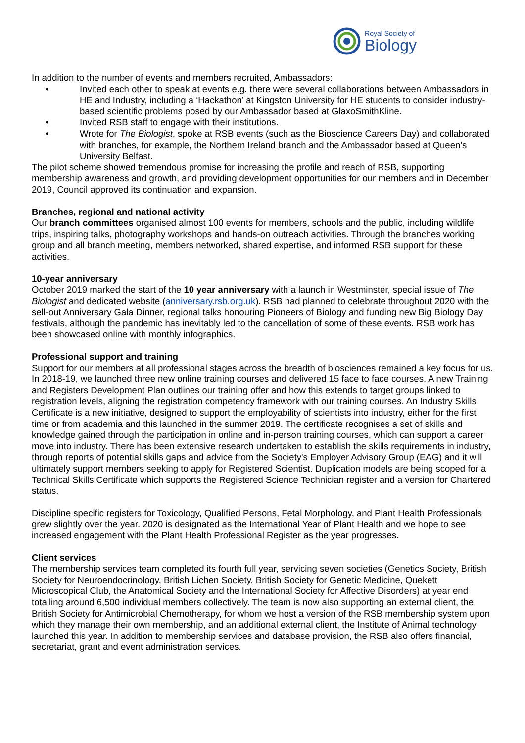Royal Society of
Biology
In addition to the number of events and members recruited, Ambassadors:
• Invited each other to speak at events e.g. there were several collaborations between Ambassadors in HE and Industry, including a ‘Hackathon’ at Kingston University for HE students to consider industry-based scientific problems posed by our Ambassador based at GlaxoSmithKline.
• Invited RSB staff to engage with their institutions.
• Wrote for The Biologist, spoke at RSB events (such as the Bioscience Careers Day) and collaborated with branches, for example, the Northern Ireland branch and the Ambassador based at Queen’s University Belfast.
The pilot scheme showed tremendous promise for increasing the profile and reach of RSB, supporting membership awareness and growth, and providing development opportunities for our members and in December 2019, Council approved its continuation and expansion.
Branches, regional and national activity
Our branch committees organised almost 100 events for members, schools and the public, including wildlife trips, inspiring talks, photography workshops and hands-on outreach activities. Through the branches working group and all branch meeting, members networked, shared expertise, and informed RSB support for these activities.
10-year anniversary
October 2019 marked the start of the 10 year anniversary with a launch in Westminster, special issue of The Biologist and dedicated website (anniversary.rsb.org.uk). RSB had planned to celebrate throughout 2020 with the sell-out Anniversary Gala Dinner, regional talks honouring Pioneers of Biology and funding new Big Biology Day festivals, although the pandemic has inevitably led to the cancellation of some of these events. RSB work has been showcased online with monthly infographics.
Professional support and training
Support for our members at all professional stages across the breadth of biosciences remained a key focus for us. In 2018-19, we launched three new online training courses and delivered 15 face to face courses. A new Training and Registers Development Plan outlines our training offer and how this extends to target groups linked to registration levels, aligning the registration competency framework with our training courses. An Industry Skills Certificate is a new initiative, designed to support the employability of scientists into industry, either for the first time or from academia and this launched in the summer 2019. The certificate recognises a set of skills and knowledge gained through the participation in online and in-person training courses, which can support a career move into industry. There has been extensive research undertaken to establish the skills requirements in industry, through reports of potential skills gaps and advice from the Society's Employer Advisory Group (EAG) and it will ultimately support members seeking to apply for Registered Scientist. Duplication models are being scoped for a Technical Skills Certificate which supports the Registered Science Technician register and a version for Chartered status.
Discipline specific registers for Toxicology, Qualified Persons, Fetal Morphology, and Plant Health Professionals grew slightly over the year. 2020 is designated as the International Year of Plant Health and we hope to see increased engagement with the Plant Health Professional Register as the year progresses.
Client services
The membership services team completed its fourth full year, servicing seven societies (Genetics Society, British Society for Neuroendocrinology, British Lichen Society, British Society for Genetic Medicine, Quekett Microscopical Club, the Anatomical Society and the International Society for Affective Disorders) at year end totalling around 6,500 individual members collectively. The team is now also supporting an external client, the British Society for Antimicrobial Chemotherapy, for whom we host a version of the RSB membership system upon which they manage their own membership, and an additional external client, the Institute of Animal technology launched this year. In addition to membership services and database provision, the RSB also offers financial, secretariat, grant and event administration services.